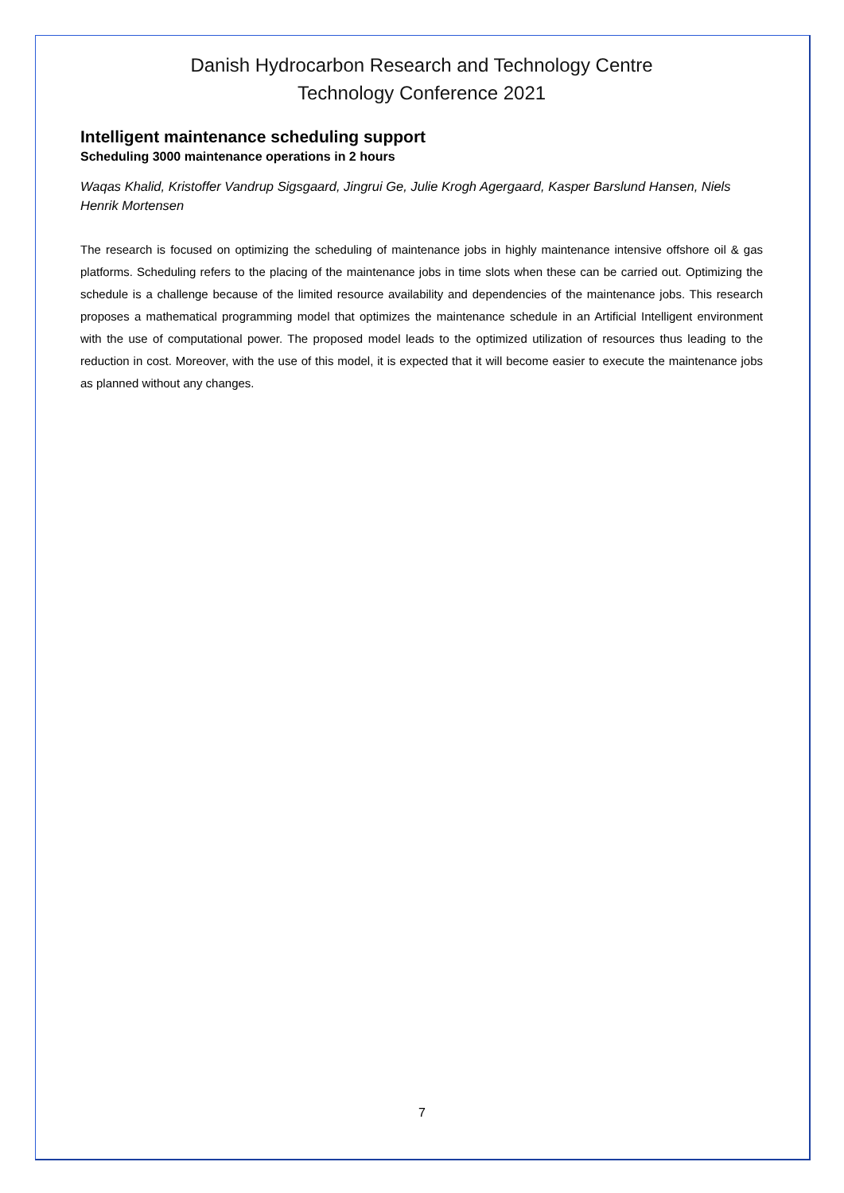Danish Hydrocarbon Research and Technology Centre
Technology Conference 2021
Intelligent maintenance scheduling support
Scheduling 3000 maintenance operations in 2 hours
Waqas Khalid, Kristoffer Vandrup Sigsgaard, Jingrui Ge, Julie Krogh Agergaard, Kasper Barslund Hansen, Niels Henrik Mortensen
The research is focused on optimizing the scheduling of maintenance jobs in highly maintenance intensive offshore oil & gas platforms. Scheduling refers to the placing of the maintenance jobs in time slots when these can be carried out. Optimizing the schedule is a challenge because of the limited resource availability and dependencies of the maintenance jobs. This research proposes a mathematical programming model that optimizes the maintenance schedule in an Artificial Intelligent environment with the use of computational power. The proposed model leads to the optimized utilization of resources thus leading to the reduction in cost. Moreover, with the use of this model, it is expected that it will become easier to execute the maintenance jobs as planned without any changes.
7